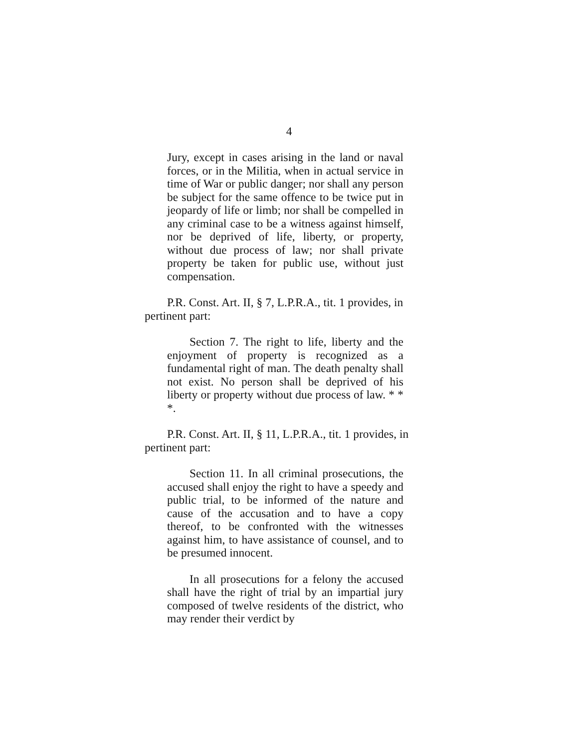4
Jury, except in cases arising in the land or naval forces, or in the Militia, when in actual service in time of War or public danger; nor shall any person be subject for the same offence to be twice put in jeopardy of life or limb; nor shall be compelled in any criminal case to be a witness against himself, nor be deprived of life, liberty, or property, without due process of law; nor shall private property be taken for public use, without just compensation.
P.R. Const. Art. II, § 7, L.P.R.A., tit. 1 provides, in pertinent part:
Section 7. The right to life, liberty and the enjoyment of property is recognized as a fundamental right of man. The death penalty shall not exist. No person shall be deprived of his liberty or property without due process of law. * * *.
P.R. Const. Art. II, § 11, L.P.R.A., tit. 1 provides, in pertinent part:
Section 11. In all criminal prosecutions, the accused shall enjoy the right to have a speedy and public trial, to be informed of the nature and cause of the accusation and to have a copy thereof, to be confronted with the witnesses against him, to have assistance of counsel, and to be presumed innocent.
In all prosecutions for a felony the accused shall have the right of trial by an impartial jury composed of twelve residents of the district, who may render their verdict by